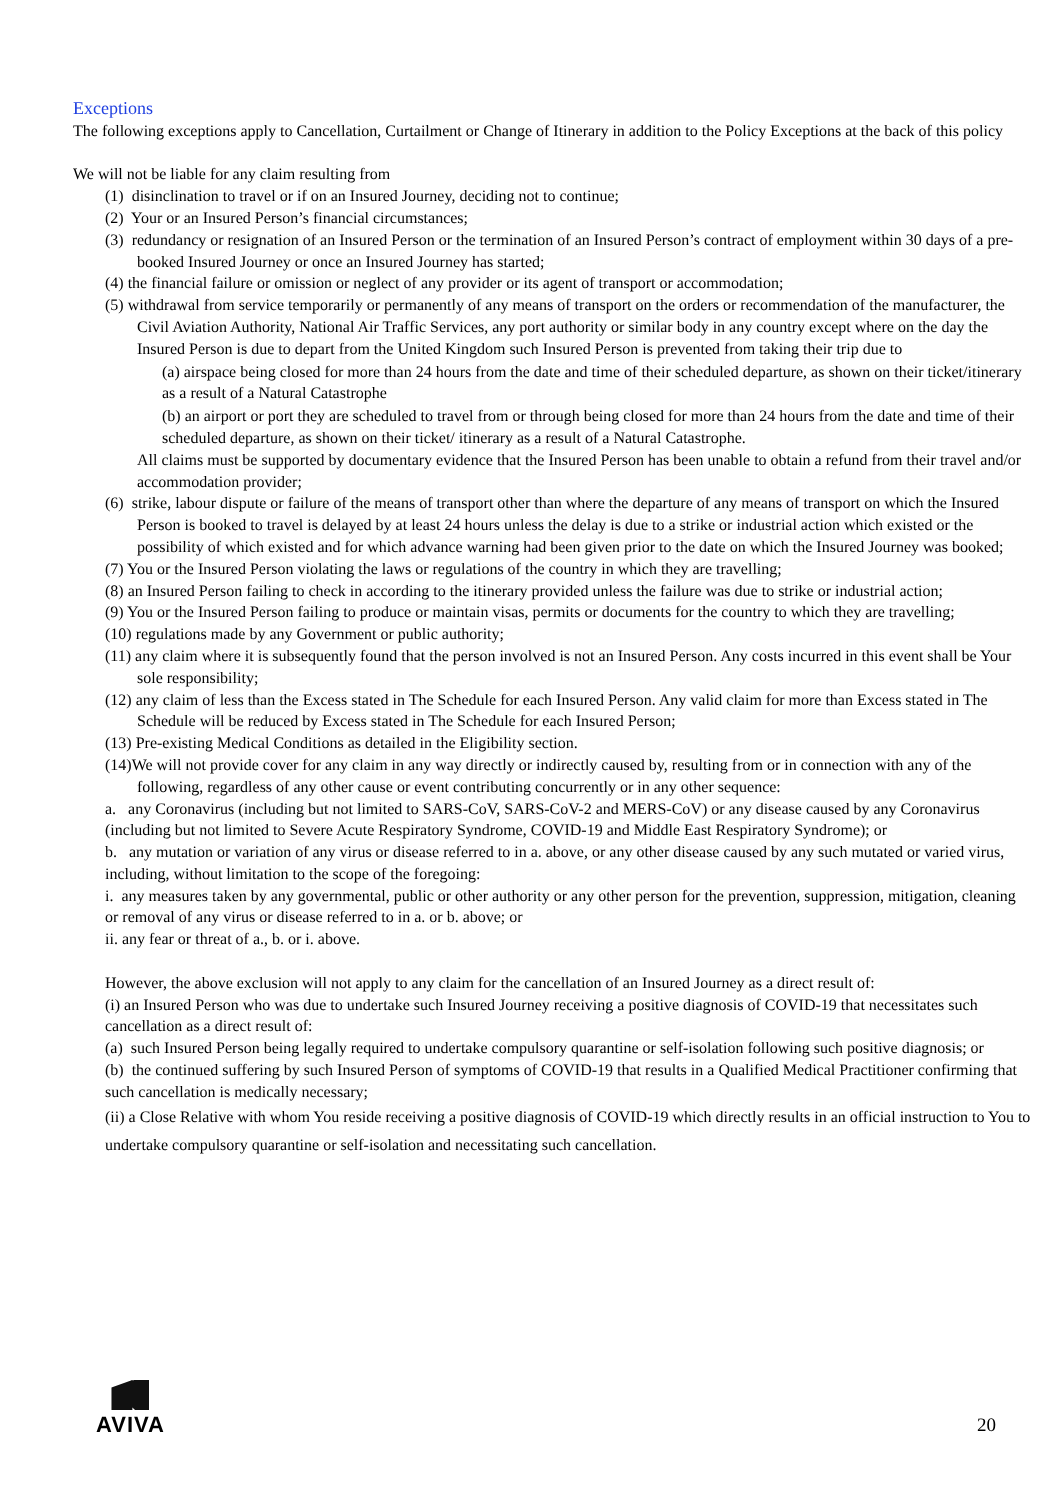Exceptions
The following exceptions apply to Cancellation, Curtailment or Change of Itinerary in addition to the Policy Exceptions at the back of this policy
We will not be liable for any claim resulting from
(1) disinclination to travel or if on an Insured Journey, deciding not to continue;
(2) Your or an Insured Person’s financial circumstances;
(3) redundancy or resignation of an Insured Person or the termination of an Insured Person’s contract of employment within 30 days of a pre-booked Insured Journey or once an Insured Journey has started;
(4) the financial failure or omission or neglect of any provider or its agent of transport or accommodation;
(5) withdrawal from service temporarily or permanently of any means of transport on the orders or recommendation of the manufacturer, the Civil Aviation Authority, National Air Traffic Services, any port authority or similar body in any country except where on the day the Insured Person is due to depart from the United Kingdom such Insured Person is prevented from taking their trip due to
(a) airspace being closed for more than 24 hours from the date and time of their scheduled departure, as shown on their ticket/itinerary as a result of a Natural Catastrophe
(b) an airport or port they are scheduled to travel from or through being closed for more than 24 hours from the date and time of their scheduled departure, as shown on their ticket/ itinerary as a result of a Natural Catastrophe.
All claims must be supported by documentary evidence that the Insured Person has been unable to obtain a refund from their travel and/or accommodation provider;
(6) strike, labour dispute or failure of the means of transport other than where the departure of any means of transport on which the Insured Person is booked to travel is delayed by at least 24 hours unless the delay is due to a strike or industrial action which existed or the possibility of which existed and for which advance warning had been given prior to the date on which the Insured Journey was booked;
(7) You or the Insured Person violating the laws or regulations of the country in which they are travelling;
(8) an Insured Person failing to check in according to the itinerary provided unless the failure was due to strike or industrial action;
(9) You or the Insured Person failing to produce or maintain visas, permits or documents for the country to which they are travelling;
(10) regulations made by any Government or public authority;
(11) any claim where it is subsequently found that the person involved is not an Insured Person. Any costs incurred in this event shall be Your sole responsibility;
(12) any claim of less than the Excess stated in The Schedule for each Insured Person. Any valid claim for more than Excess stated in The Schedule will be reduced by Excess stated in The Schedule for each Insured Person;
(13) Pre-existing Medical Conditions as detailed in the Eligibility section.
(14)We will not provide cover for any claim in any way directly or indirectly caused by, resulting from or in connection with any of the following, regardless of any other cause or event contributing concurrently or in any other sequence:
a. any Coronavirus (including but not limited to SARS-CoV, SARS-CoV-2 and MERS-CoV) or any disease caused by any Coronavirus (including but not limited to Severe Acute Respiratory Syndrome, COVID-19 and Middle East Respiratory Syndrome); or
b. any mutation or variation of any virus or disease referred to in a. above, or any other disease caused by any such mutated or varied virus, including, without limitation to the scope of the foregoing:
i. any measures taken by any governmental, public or other authority or any other person for the prevention, suppression, mitigation, cleaning or removal of any virus or disease referred to in a. or b. above; or
ii. any fear or threat of a., b. or i. above.
However, the above exclusion will not apply to any claim for the cancellation of an Insured Journey as a direct result of:
(i) an Insured Person who was due to undertake such Insured Journey receiving a positive diagnosis of COVID-19 that necessitates such cancellation as a direct result of:
(a) such Insured Person being legally required to undertake compulsory quarantine or self-isolation following such positive diagnosis; or
(b) the continued suffering by such Insured Person of symptoms of COVID-19 that results in a Qualified Medical Practitioner confirming that such cancellation is medically necessary;
(ii) a Close Relative with whom You reside receiving a positive diagnosis of COVID-19 which directly results in an official instruction to You to undertake compulsory quarantine or self-isolation and necessitating such cancellation.
AVIVA
20